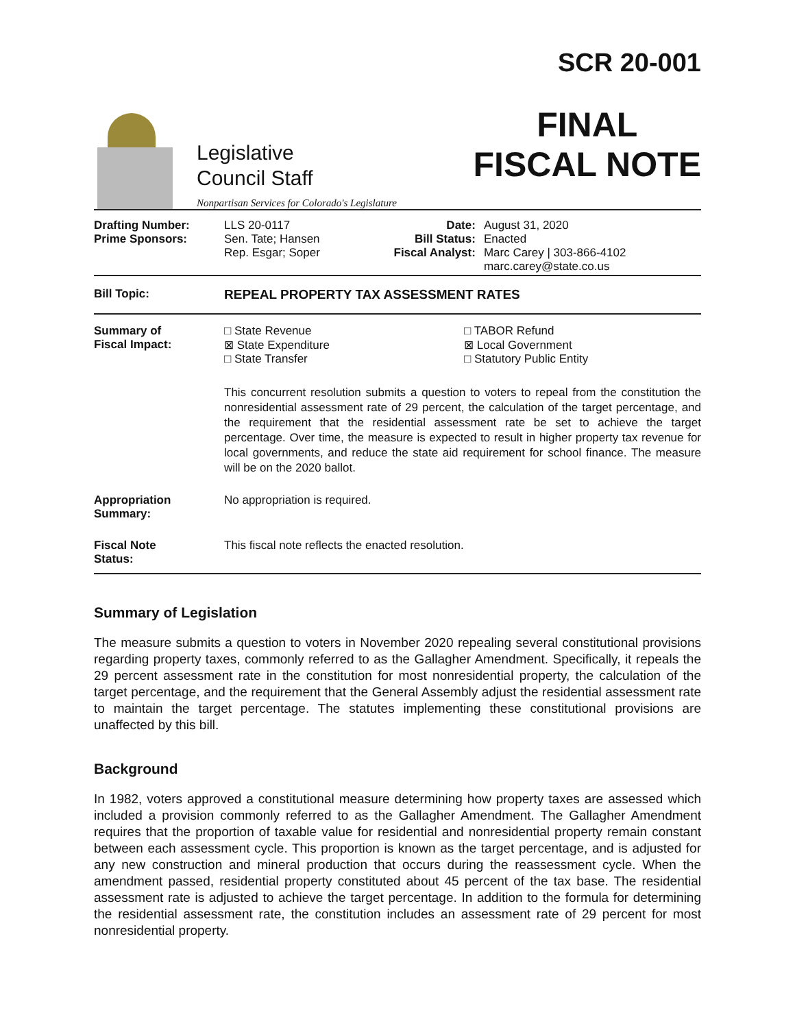Legislative
Council Staff
Nonpartisan Services for Colorado's Legislature
SCR 20-001
FINAL
FISCAL NOTE
| Drafting Number: Prime Sponsors: | LLS 20-0117 Sen. Tate; Hansen Rep. Esgar; Soper | Date: Bill Status: Fiscal Analyst: | August 31, 2020 Enacted Marc Carey / 303-866-4102 marc.carey@state.co.us |
| Bill Topic: | REPEAL PROPERTY TAX ASSESSMENT RATES | | |
| Summary of Fiscal Impact: | □ State Revenue ⊠ State Expenditure □ State Transfer □ TABOR Refund ⊠ Local Government □ Statutory Public Entity This concurrent resolution submits a question to voters to repeal from the constitution the nonresidential assessment rate of 29 percent, the calculation of the target percentage, and the requirement that the residential assessment rate be set to achieve the target percentage. Over time, the measure is expected to result in higher property tax revenue for local governments, and reduce the state aid requirement for school finance. The measure will be on the 2020 ballot. | | |
| Appropriation Summary: | No appropriation is required. | | |
| Fiscal Note Status: | This fiscal note reflects the enacted resolution. | | |
Summary of Legislation
The measure submits a question to voters in November 2020 repealing several constitutional provisions regarding property taxes, commonly referred to as the Gallagher Amendment. Specifically, it repeals the 29 percent assessment rate in the constitution for most nonresidential property, the calculation of the target percentage, and the requirement that the General Assembly adjust the residential assessment rate to maintain the target percentage. The statutes implementing these constitutional provisions are unaffected by this bill.
Background
In 1982, voters approved a constitutional measure determining how property taxes are assessed which included a provision commonly referred to as the Gallagher Amendment. The Gallagher Amendment requires that the proportion of taxable value for residential and nonresidential property remain constant between each assessment cycle. This proportion is known as the target percentage, and is adjusted for any new construction and mineral production that occurs during the reassessment cycle. When the amendment passed, residential property constituted about 45 percent of the tax base. The residential assessment rate is adjusted to achieve the target percentage. In addition to the formula for determining the residential assessment rate, the constitution includes an assessment rate of 29 percent for most nonresidential property.